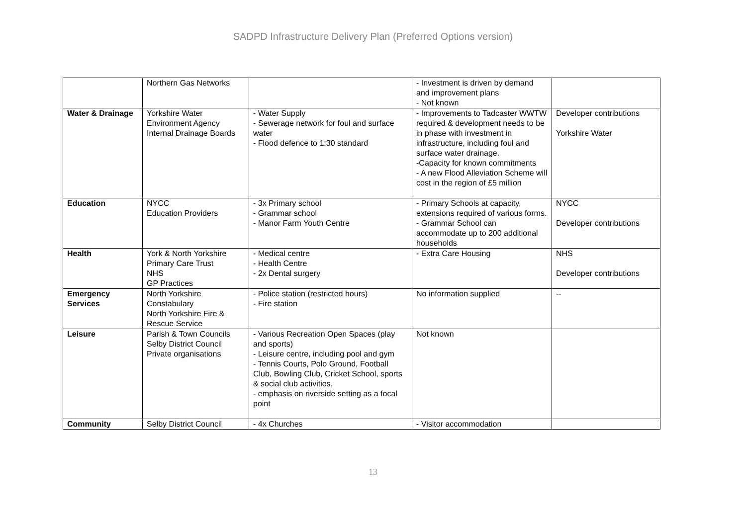SADPD Infrastructure Delivery Plan (Preferred Options version)
| | Northern Gas Networks | | - Investment is driven by demand and improvement plans - Not known | |
| Water & Drainage | Yorkshire Water Environment Agency Internal Drainage Boards | - Water Supply - Sewerage network for foul and surface water - Flood defence to 1:30 standard | - Improvements to Tadcaster WWTW required & development needs to be in phase with investment in infrastructure, including foul and surface water drainage. -Capacity for known commitments - A new Flood Alleviation Scheme will cost in the region of £5 million | Developer contributions Yorkshire Water |
| Education | NYCC Education Providers | - 3x Primary school - Grammar school - Manor Farm Youth Centre | - Primary Schools at capacity, extensions required of various forms. - Grammar School can accommodate up to 200 additional households | NYCC Developer contributions |
| Health | York & North Yorkshire Primary Care Trust NHS GP Practices | - Medical centre - Health Centre - 2x Dental surgery | - Extra Care Housing | NHS Developer contributions |
| Emergency Services | North Yorkshire Constabulary North Yorkshire Fire & Rescue Service | - Police station (restricted hours) - Fire station | No information supplied | -- |
| Leisure | Parish & Town Councils Selby District Council Private organisations | - Various Recreation Open Spaces (play and sports) - Leisure centre, including pool and gym - Tennis Courts, Polo Ground, Football Club, Bowling Club, Cricket School, sports & social club activities. - emphasis on riverside setting as a focal point | Not known | |
| Community | Selby District Council | - 4x Churches | - Visitor accommodation | |
13